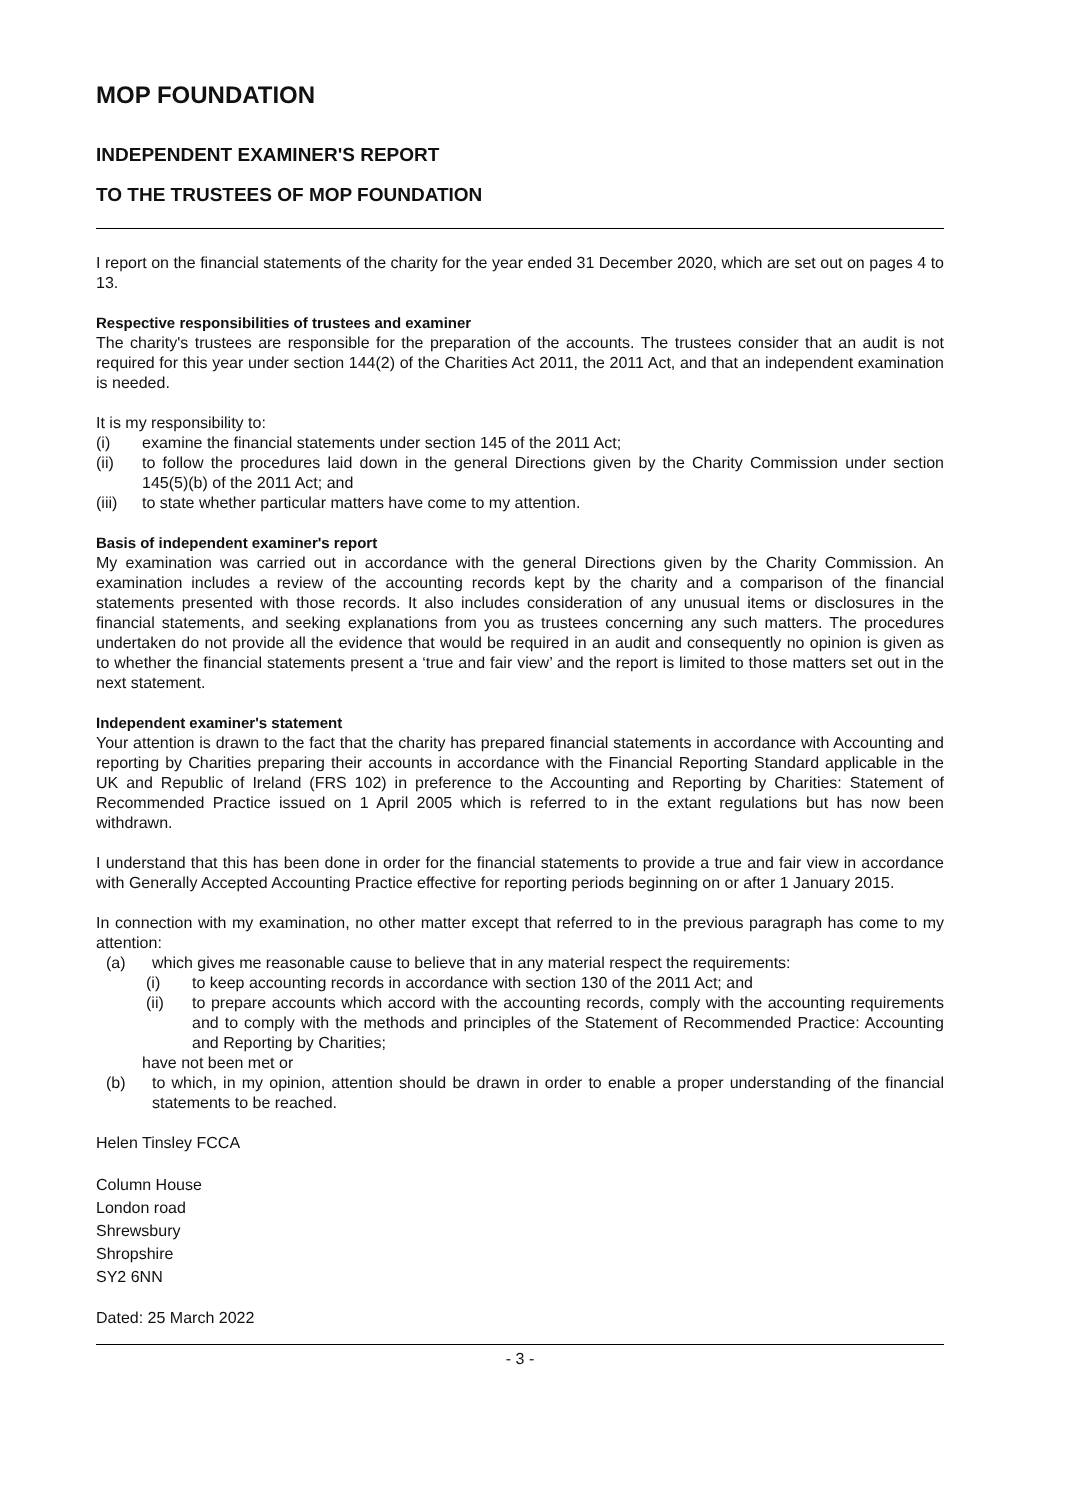MOP FOUNDATION
INDEPENDENT EXAMINER'S REPORT
TO THE TRUSTEES OF MOP FOUNDATION
I report on the financial statements of the charity for the year ended 31 December 2020, which are set out on pages 4 to 13.
Respective responsibilities of trustees and examiner
The charity's trustees are responsible for the preparation of the accounts. The trustees consider that an audit is not required for this year under section 144(2) of the Charities Act 2011, the 2011 Act, and that an independent examination is needed.
It is my responsibility to:
(i) examine the financial statements under section 145 of the 2011 Act;
(ii) to follow the procedures laid down in the general Directions given by the Charity Commission under section 145(5)(b) of the 2011 Act; and
(iii) to state whether particular matters have come to my attention.
Basis of independent examiner's report
My examination was carried out in accordance with the general Directions given by the Charity Commission. An examination includes a review of the accounting records kept by the charity and a comparison of the financial statements presented with those records. It also includes consideration of any unusual items or disclosures in the financial statements, and seeking explanations from you as trustees concerning any such matters. The procedures undertaken do not provide all the evidence that would be required in an audit and consequently no opinion is given as to whether the financial statements present a ‘true and fair view’ and the report is limited to those matters set out in the next statement.
Independent examiner's statement
Your attention is drawn to the fact that the charity has prepared financial statements in accordance with Accounting and reporting by Charities preparing their accounts in accordance with the Financial Reporting Standard applicable in the UK and Republic of Ireland (FRS 102) in preference to the Accounting and Reporting by Charities: Statement of Recommended Practice issued on 1 April 2005 which is referred to in the extant regulations but has now been withdrawn.
I understand that this has been done in order for the financial statements to provide a true and fair view in accordance with Generally Accepted Accounting Practice effective for reporting periods beginning on or after 1 January 2015.
In connection with my examination, no other matter except that referred to in the previous paragraph has come to my attention:
(a) which gives me reasonable cause to believe that in any material respect the requirements:
(i) to keep accounting records in accordance with section 130 of the 2011 Act; and
(ii) to prepare accounts which accord with the accounting records, comply with the accounting requirements and to comply with the methods and principles of the Statement of Recommended Practice: Accounting and Reporting by Charities;
have not been met or
(b) to which, in my opinion, attention should be drawn in order to enable a proper understanding of the financial statements to be reached.
Helen Tinsley FCCA
Column House
London road
Shrewsbury
Shropshire
SY2 6NN
Dated: 25 March 2022
- 3 -